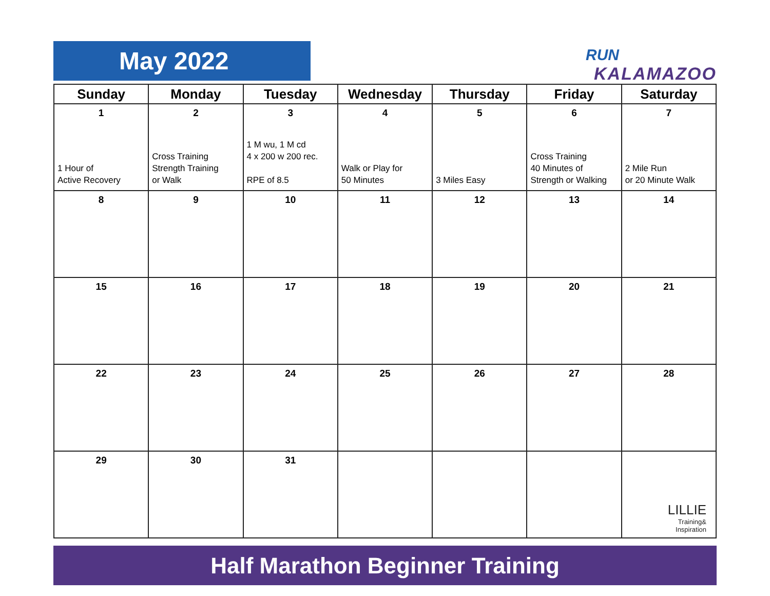May 2022 RUN
KALAMAZOO
| Sunday | Monday | Tuesday | Wednesday | Thursday | Friday | Saturday |
| --- | --- | --- | --- | --- | --- | --- |
| 1 1 Hour of Active Recovery | 2 Cross Training Strength Training or Walk | 3 1 M wu, 1 M cd 4 x 200 w 200 rec. RPE of 8.5 | 4 Walk or Play for 50 Minutes | 5 3 Miles Easy | 6 Cross Training 40 Minutes of Strength or Walking | 7 2 Mile Run or 20 Minute Walk |
| 8 | 9 | 10 | 11 | 12 | 13 | 14 |
| 15 | 16 | 17 | 18 | 19 | 20 | 21 |
| 22 | 23 | 24 | 25 | 26 | 27 | 28 |
| 29 | 30 | 31 | | | | LILLIE Training& Inspiration |
Half Marathon Beginner Training